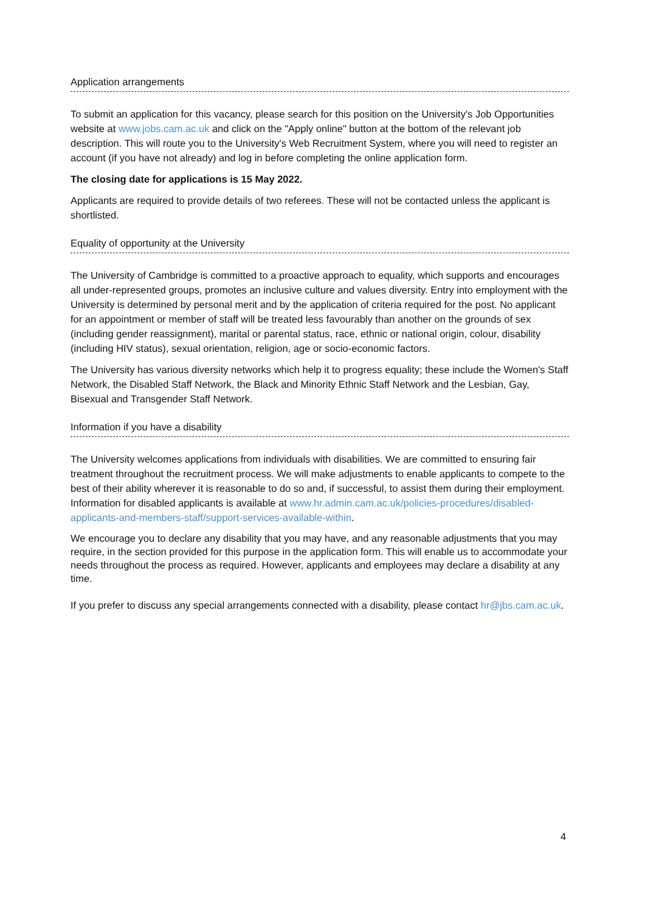Application arrangements
To submit an application for this vacancy, please search for this position on the University's Job Opportunities website at www.jobs.cam.ac.uk and click on the "Apply online" button at the bottom of the relevant job description. This will route you to the University's Web Recruitment System, where you will need to register an account (if you have not already) and log in before completing the online application form.
The closing date for applications is 15 May 2022.
Applicants are required to provide details of two referees. These will not be contacted unless the applicant is shortlisted.
Equality of opportunity at the University
The University of Cambridge is committed to a proactive approach to equality, which supports and encourages all under-represented groups, promotes an inclusive culture and values diversity. Entry into employment with the University is determined by personal merit and by the application of criteria required for the post. No applicant for an appointment or member of staff will be treated less favourably than another on the grounds of sex (including gender reassignment), marital or parental status, race, ethnic or national origin, colour, disability (including HIV status), sexual orientation, religion, age or socio-economic factors.
The University has various diversity networks which help it to progress equality; these include the Women's Staff Network, the Disabled Staff Network, the Black and Minority Ethnic Staff Network and the Lesbian, Gay, Bisexual and Transgender Staff Network.
Information if you have a disability
The University welcomes applications from individuals with disabilities. We are committed to ensuring fair treatment throughout the recruitment process. We will make adjustments to enable applicants to compete to the best of their ability wherever it is reasonable to do so and, if successful, to assist them during their employment. Information for disabled applicants is available at www.hr.admin.cam.ac.uk/policies-procedures/disabled-applicants-and-members-staff/support-services-available-within.
We encourage you to declare any disability that you may have, and any reasonable adjustments that you may require, in the section provided for this purpose in the application form. This will enable us to accommodate your needs throughout the process as required. However, applicants and employees may declare a disability at any time.
If you prefer to discuss any special arrangements connected with a disability, please contact hr@jbs.cam.ac.uk.
4